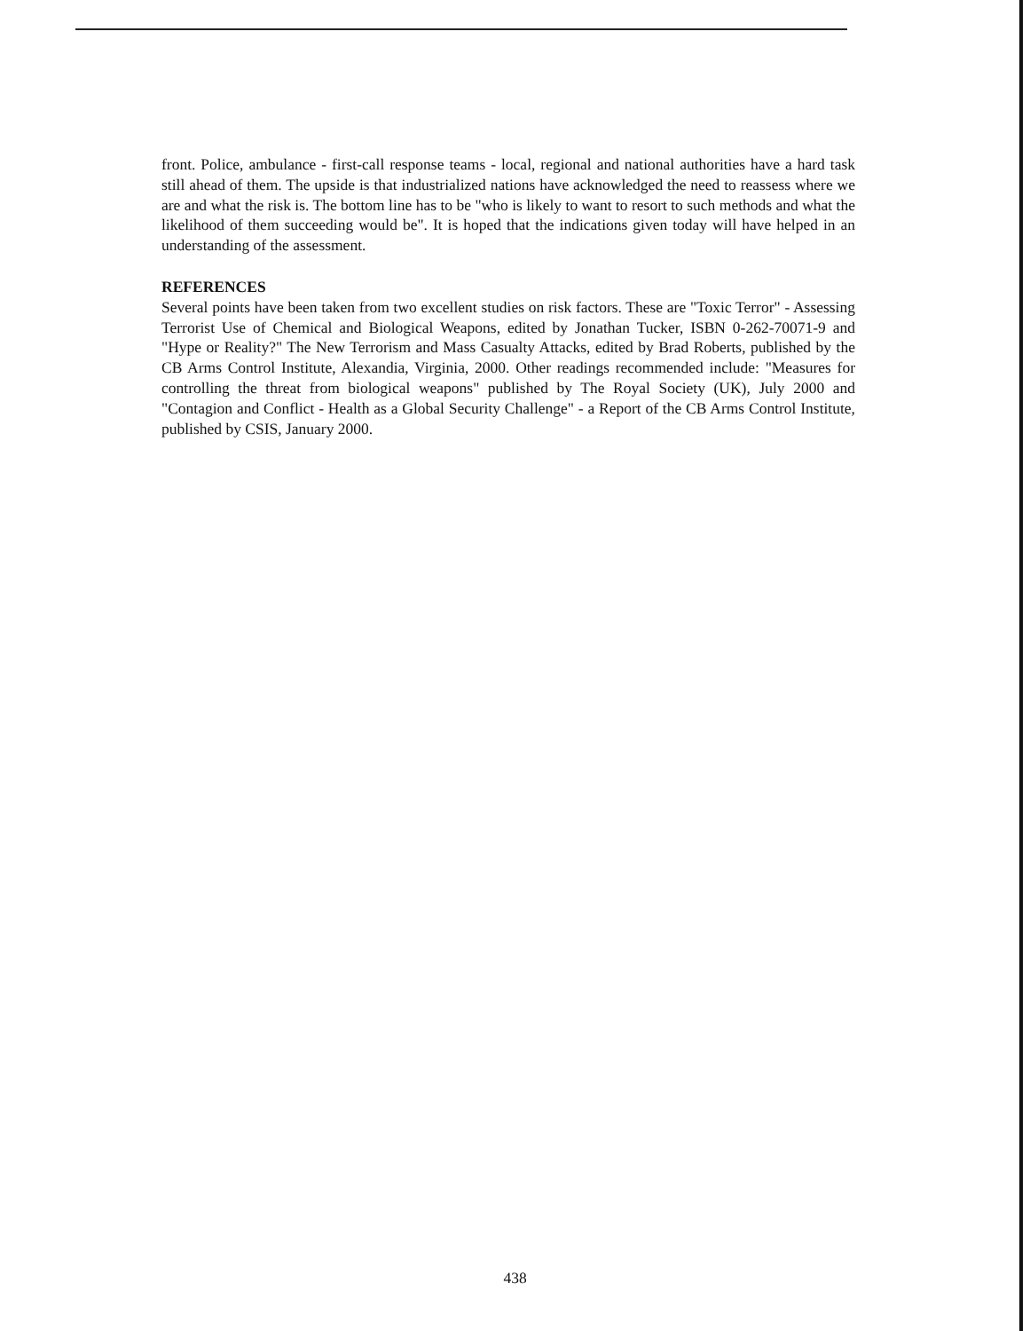front. Police, ambulance - first-call response teams - local, regional and national authorities have a hard task still ahead of them. The upside is that industrialized nations have acknowledged the need to reassess where we are and what the risk is. The bottom line has to be "who is likely to want to resort to such methods and what the likelihood of them succeeding would be". It is hoped that the indications given today will have helped in an understanding of the assessment.
REFERENCES
Several points have been taken from two excellent studies on risk factors. These are "Toxic Terror" - Assessing Terrorist Use of Chemical and Biological Weapons, edited by Jonathan Tucker, ISBN 0-262-70071-9 and "Hype or Reality?" The New Terrorism and Mass Casualty Attacks, edited by Brad Roberts, published by the CB Arms Control Institute, Alexandia, Virginia, 2000. Other readings recommended include: "Measures for controlling the threat from biological weapons" published by The Royal Society (UK), July 2000 and "Contagion and Conflict - Health as a Global Security Challenge" - a Report of the CB Arms Control Institute, published by CSIS, January 2000.
438